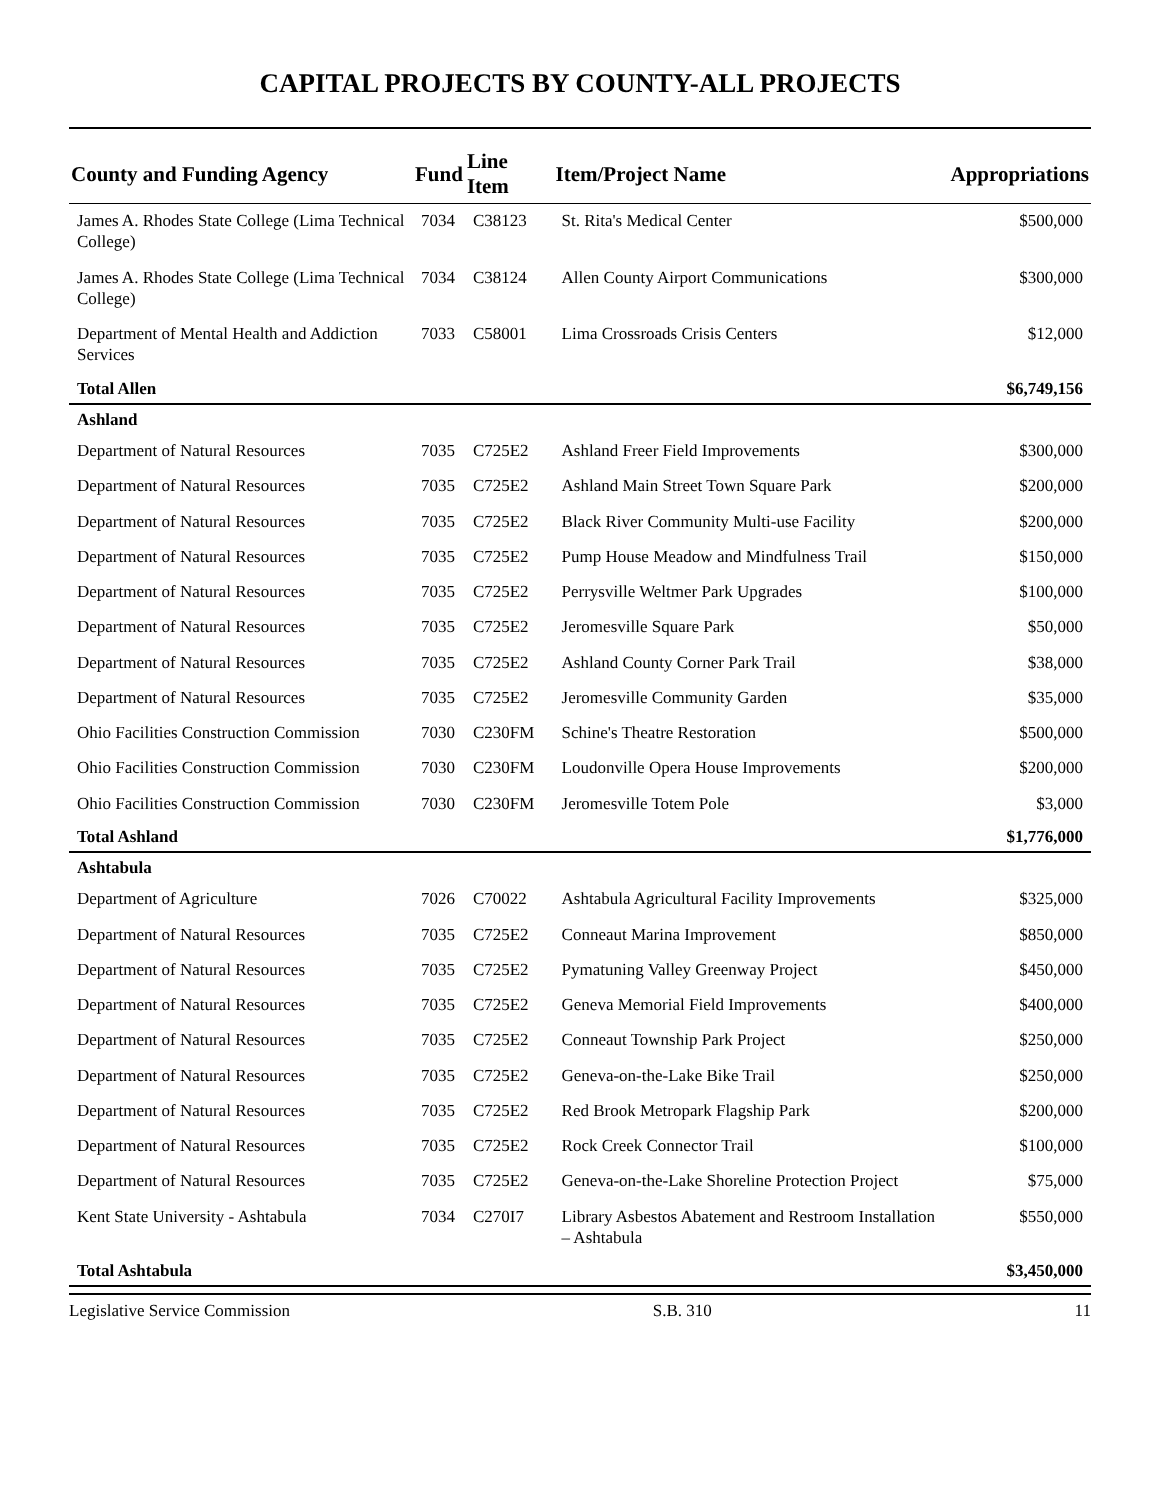CAPITAL PROJECTS BY COUNTY-ALL PROJECTS
| County and Funding Agency | Fund | Line Item | Item/Project Name | Appropriations |
| --- | --- | --- | --- | --- |
| James A. Rhodes State College (Lima Technical College) | 7034 | C38123 | St. Rita's Medical Center | $500,000 |
| James A. Rhodes State College (Lima Technical College) | 7034 | C38124 | Allen County Airport Communications | $300,000 |
| Department of Mental Health and Addiction Services | 7033 | C58001 | Lima Crossroads Crisis Centers | $12,000 |
| Total Allen | | | | $6,749,156 |
| Ashland | | | | |
| Department of Natural Resources | 7035 | C725E2 | Ashland Freer Field Improvements | $300,000 |
| Department of Natural Resources | 7035 | C725E2 | Ashland Main Street Town Square Park | $200,000 |
| Department of Natural Resources | 7035 | C725E2 | Black River Community Multi-use Facility | $200,000 |
| Department of Natural Resources | 7035 | C725E2 | Pump House Meadow and Mindfulness Trail | $150,000 |
| Department of Natural Resources | 7035 | C725E2 | Perrysville Weltmer Park Upgrades | $100,000 |
| Department of Natural Resources | 7035 | C725E2 | Jeromesville Square Park | $50,000 |
| Department of Natural Resources | 7035 | C725E2 | Ashland County Corner Park Trail | $38,000 |
| Department of Natural Resources | 7035 | C725E2 | Jeromesville Community Garden | $35,000 |
| Ohio Facilities Construction Commission | 7030 | C230FM | Schine's Theatre Restoration | $500,000 |
| Ohio Facilities Construction Commission | 7030 | C230FM | Loudonville Opera House Improvements | $200,000 |
| Ohio Facilities Construction Commission | 7030 | C230FM | Jeromesville Totem Pole | $3,000 |
| Total Ashland | | | | $1,776,000 |
| Ashtabula | | | | |
| Department of Agriculture | 7026 | C70022 | Ashtabula Agricultural Facility Improvements | $325,000 |
| Department of Natural Resources | 7035 | C725E2 | Conneaut Marina Improvement | $850,000 |
| Department of Natural Resources | 7035 | C725E2 | Pymatuning Valley Greenway Project | $450,000 |
| Department of Natural Resources | 7035 | C725E2 | Geneva Memorial Field Improvements | $400,000 |
| Department of Natural Resources | 7035 | C725E2 | Conneaut Township Park Project | $250,000 |
| Department of Natural Resources | 7035 | C725E2 | Geneva-on-the-Lake Bike Trail | $250,000 |
| Department of Natural Resources | 7035 | C725E2 | Red Brook Metropark Flagship Park | $200,000 |
| Department of Natural Resources | 7035 | C725E2 | Rock Creek Connector Trail | $100,000 |
| Department of Natural Resources | 7035 | C725E2 | Geneva-on-the-Lake Shoreline Protection Project | $75,000 |
| Kent State University - Ashtabula | 7034 | C270I7 | Library Asbestos Abatement and Restroom Installation – Ashtabula | $550,000 |
| Total Ashtabula | | | | $3,450,000 |
Legislative Service Commission S.B. 310 11